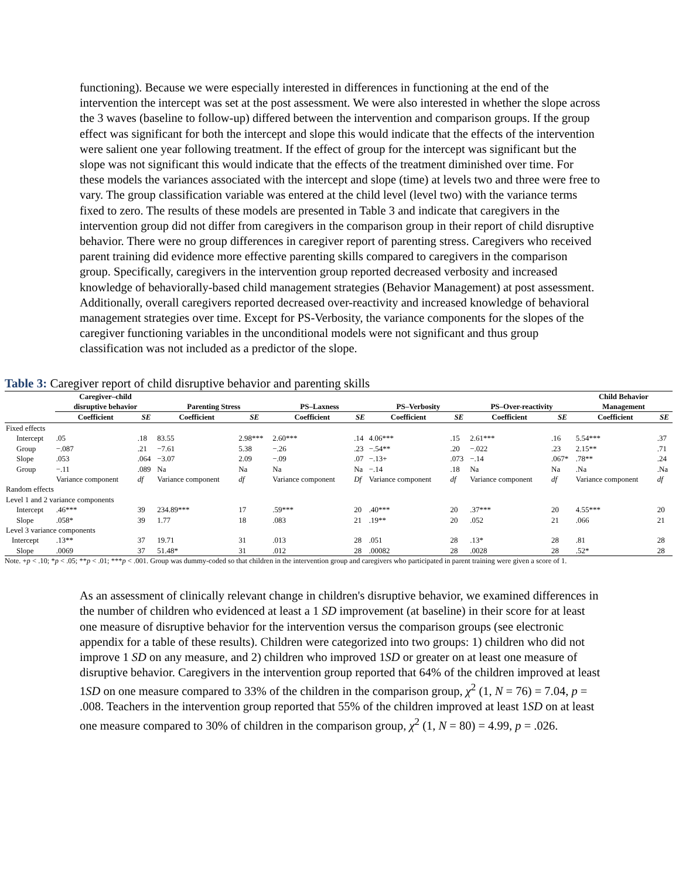functioning). Because we were especially interested in differences in functioning at the end of the intervention the intercept was set at the post assessment. We were also interested in whether the slope across the 3 waves (baseline to follow-up) differed between the intervention and comparison groups. If the group effect was significant for both the intercept and slope this would indicate that the effects of the intervention were salient one year following treatment. If the effect of group for the intercept was significant but the slope was not significant this would indicate that the effects of the treatment diminished over time. For these models the variances associated with the intercept and slope (time) at levels two and three were free to vary. The group classification variable was entered at the child level (level two) with the variance terms fixed to zero. The results of these models are presented in Table 3 and indicate that caregivers in the intervention group did not differ from caregivers in the comparison group in their report of child disruptive behavior. There were no group differences in caregiver report of parenting stress. Caregivers who received parent training did evidence more effective parenting skills compared to caregivers in the comparison group. Specifically, caregivers in the intervention group reported decreased verbosity and increased knowledge of behaviorally-based child management strategies (Behavior Management) at post assessment. Additionally, overall caregivers reported decreased over-reactivity and increased knowledge of behavioral management strategies over time. Except for PS-Verbosity, the variance components for the slopes of the caregiver functioning variables in the unconditional models were not significant and thus group classification was not included as a predictor of the slope.
Table 3: Caregiver report of child disruptive behavior and parenting skills
| | Caregiver–child disruptive behavior | | Parenting Stress | | PS–Laxness | | PS–Verbosity | | PS–Over-reactivity | | Child Behavior Management | |
| --- | --- | --- | --- | --- | --- | --- | --- | --- | --- | --- | --- | --- |
| | Coefficient | SE | Coefficient | SE | Coefficient | SE | Coefficient | SE | Coefficient | SE | Coefficient | SE |
| Fixed effects | | | | | | | | | | | | |
| Intercept | .05 | .18 | 83.55 | 2.98*** | 2.60*** | .14 | 4.06*** | .15 | 2.61*** | .16 | 5.54*** | .37 |
| Group | −.087 | .21 | −7.61 | 5.38 | −.26 | .23 | −.54** | .20 | −.022 | .23 | 2.15** | .71 |
| Slope | .053 | .064 | −3.07 | 2.09 | −.09 | .07 | −.13+ | .073 | −.14 | .067* | .78** | .24 |
| Group | −.11 | .089 | Na | Na | Na | Na | −.14 | .18 | Na | Na | .Na | .Na |
| | Variance component | df | Variance component | df | Variance component | Df | Variance component | df | Variance component | df | Variance component | df |
| Random effects | | | | | | | | | | | | |
| Level 1 and 2 variance components | | | | | | | | | | | | |
| Intercept | .46*** | 39 | 234.89*** | 17 | .59*** | 20 | .40*** | 20 | .37*** | 20 | 4.55*** | 20 |
| Slope | .058* | 39 | 1.77 | 18 | .083 | 21 | .19** | 20 | .052 | 21 | .066 | 21 |
| Level 3 variance components | | | | | | | | | | | | |
| Intercept | .13** | 37 | 19.71 | 31 | .013 | 28 | .051 | 28 | .13* | 28 | .81 | 28 |
| Slope | .0069 | 37 | 51.48* | 31 | .012 | 28 | .00082 | 28 | .0028 | 28 | .52* | 28 |
Note. +p < .10; *p < .05; **p < .01; ***p < .001. Group was dummy-coded so that children in the intervention group and caregivers who participated in parent training were given a score of 1.
As an assessment of clinically relevant change in children's disruptive behavior, we examined differences in the number of children who evidenced at least a 1 SD improvement (at baseline) in their score for at least one measure of disruptive behavior for the intervention versus the comparison groups (see electronic appendix for a table of these results). Children were categorized into two groups: 1) children who did not improve 1 SD on any measure, and 2) children who improved 1SD or greater on at least one measure of disruptive behavior. Caregivers in the intervention group reported that 64% of the children improved at least 1SD on one measure compared to 33% of the children in the comparison group, χ<sup>2</sup> (1, N = 76) = 7.04, p = .008. Teachers in the intervention group reported that 55% of the children improved at least 1SD on at least one measure compared to 30% of children in the comparison group, χ<sup>2</sup> (1, N = 80) = 4.99, p = .026.